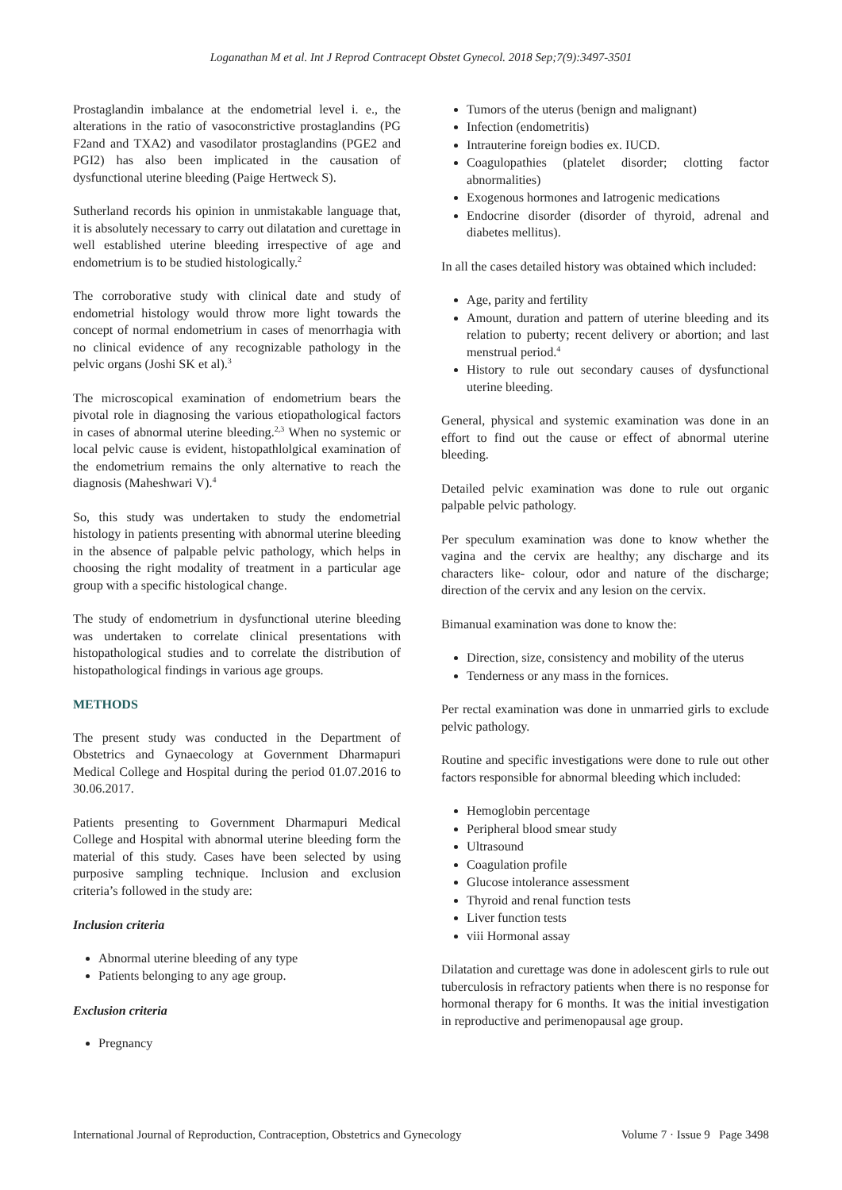Loganathan M et al. Int J Reprod Contracept Obstet Gynecol. 2018 Sep;7(9):3497-3501
Prostaglandin imbalance at the endometrial level i. e., the alterations in the ratio of vasoconstrictive prostaglandins (PG F2and and TXA2) and vasodilator prostaglandins (PGE2 and PGI2) has also been implicated in the causation of dysfunctional uterine bleeding (Paige Hertweck S).
Sutherland records his opinion in unmistakable language that, it is absolutely necessary to carry out dilatation and curettage in well established uterine bleeding irrespective of age and endometrium is to be studied histologically.<sup>2</sup>
The corroborative study with clinical date and study of endometrial histology would throw more light towards the concept of normal endometrium in cases of menorrhagia with no clinical evidence of any recognizable pathology in the pelvic organs (Joshi SK et al).<sup>3</sup>
The microscopical examination of endometrium bears the pivotal role in diagnosing the various etiopathological factors in cases of abnormal uterine bleeding.<sup>2,3</sup> When no systemic or local pelvic cause is evident, histopathlolgical examination of the endometrium remains the only alternative to reach the diagnosis (Maheshwari V).<sup>4</sup>
So, this study was undertaken to study the endometrial histology in patients presenting with abnormal uterine bleeding in the absence of palpable pelvic pathology, which helps in choosing the right modality of treatment in a particular age group with a specific histological change.
The study of endometrium in dysfunctional uterine bleeding was undertaken to correlate clinical presentations with histopathological studies and to correlate the distribution of histopathological findings in various age groups.
METHODS
The present study was conducted in the Department of Obstetrics and Gynaecology at Government Dharmapuri Medical College and Hospital during the period 01.07.2016 to 30.06.2017.
Patients presenting to Government Dharmapuri Medical College and Hospital with abnormal uterine bleeding form the material of this study. Cases have been selected by using purposive sampling technique. Inclusion and exclusion criteria’s followed in the study are:
Inclusion criteria
Abnormal uterine bleeding of any type
Patients belonging to any age group.
Exclusion criteria
Pregnancy
Tumors of the uterus (benign and malignant)
Infection (endometritis)
Intrauterine foreign bodies ex. IUCD.
Coagulopathies (platelet disorder; clotting factor abnormalities)
Exogenous hormones and Iatrogenic medications
Endocrine disorder (disorder of thyroid, adrenal and diabetes mellitus).
In all the cases detailed history was obtained which included:
Age, parity and fertility
Amount, duration and pattern of uterine bleeding and its relation to puberty; recent delivery or abortion; and last menstrual period.<sup>4</sup>
History to rule out secondary causes of dysfunctional uterine bleeding.
General, physical and systemic examination was done in an effort to find out the cause or effect of abnormal uterine bleeding.
Detailed pelvic examination was done to rule out organic palpable pelvic pathology.
Per speculum examination was done to know whether the vagina and the cervix are healthy; any discharge and its characters like- colour, odor and nature of the discharge; direction of the cervix and any lesion on the cervix.
Bimanual examination was done to know the:
Direction, size, consistency and mobility of the uterus
Tenderness or any mass in the fornices.
Per rectal examination was done in unmarried girls to exclude pelvic pathology.
Routine and specific investigations were done to rule out other factors responsible for abnormal bleeding which included:
Hemoglobin percentage
Peripheral blood smear study
Ultrasound
Coagulation profile
Glucose intolerance assessment
Thyroid and renal function tests
Liver function tests
viii Hormonal assay
Dilatation and curettage was done in adolescent girls to rule out tuberculosis in refractory patients when there is no response for hormonal therapy for 6 months. It was the initial investigation in reproductive and perimenopausal age group.
International Journal of Reproduction, Contraception, Obstetrics and Gynecology Volume 7 · Issue 9 Page 3498